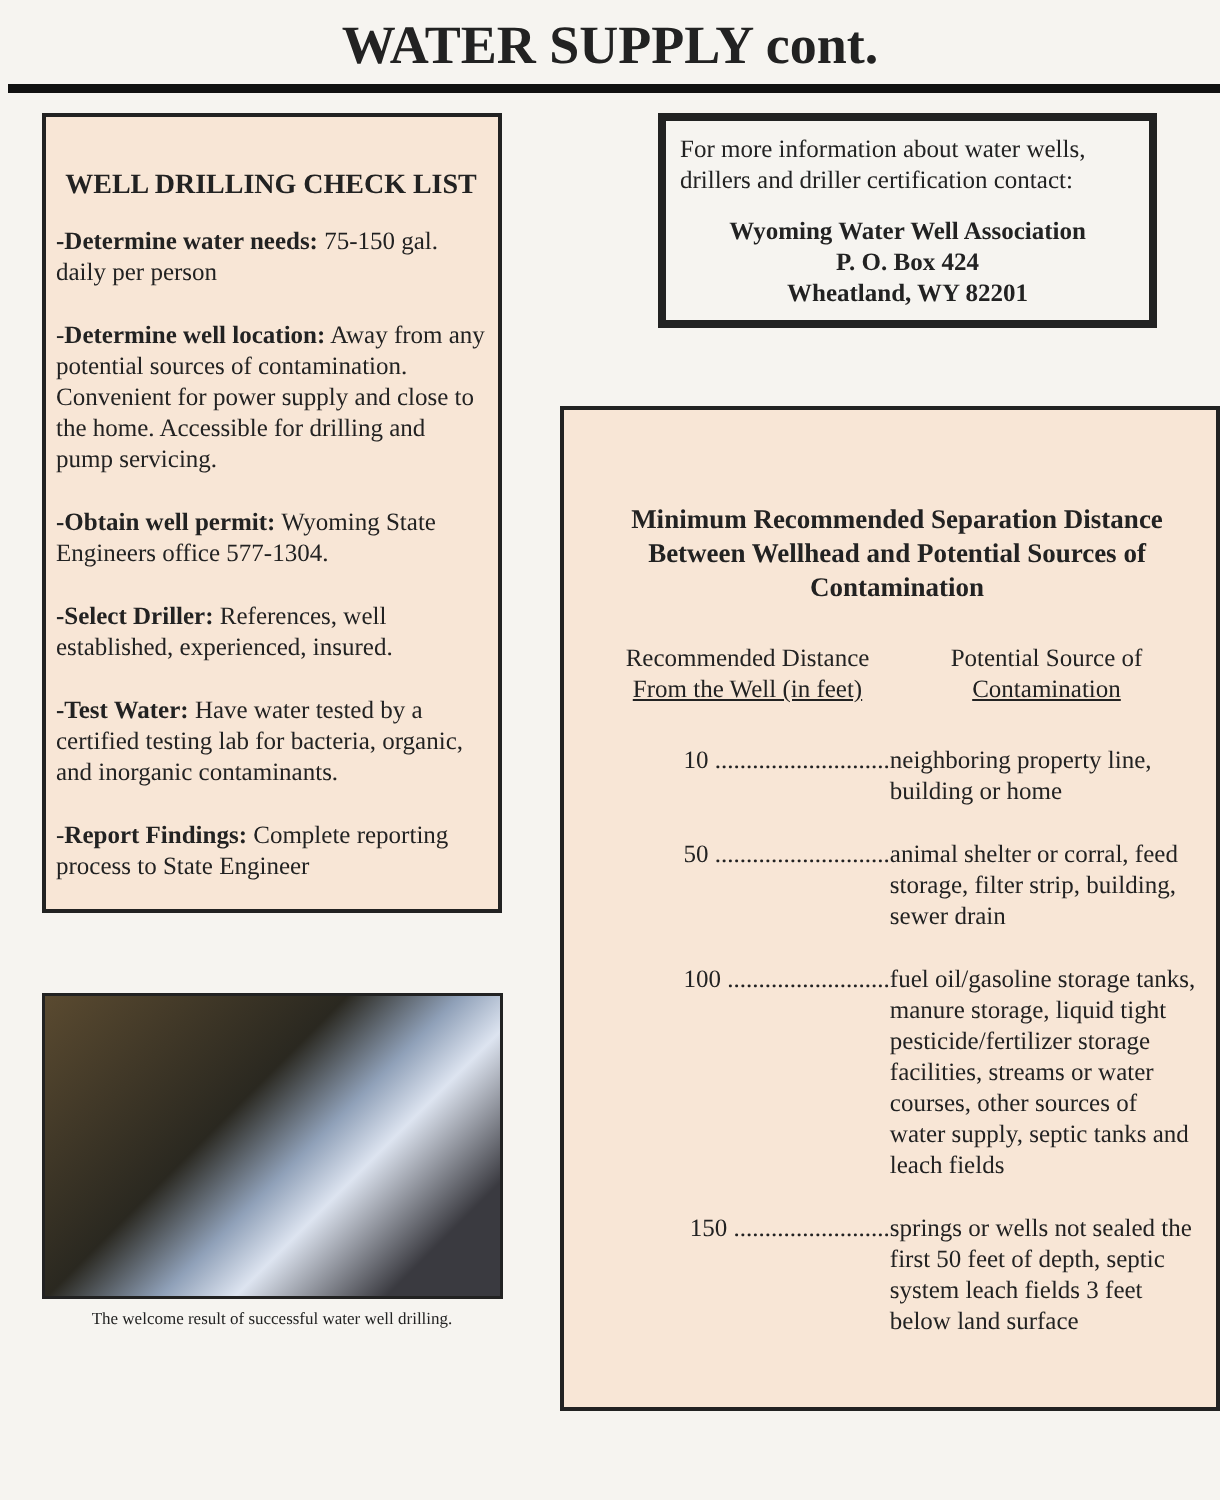WATER SUPPLY cont.
WELL DRILLING CHECK LIST
-Determine water needs: 75-150 gal. daily per person
-Determine well location: Away from any potential sources of contamination. Convenient for power supply and close to the home. Accessible for drilling and pump servicing.
-Obtain well permit: Wyoming State Engineers office 577-1304.
-Select Driller: References, well established, experienced, insured.
-Test Water: Have water tested by a certified testing lab for bacteria, organic, and inorganic contaminants.
-Report Findings: Complete reporting process to State Engineer
The welcome result of successful water well drilling.
For more information about water wells, drillers and driller certification contact:
Wyoming Water Well Association
P. O. Box 424
Wheatland, WY 82201
Minimum Recommended Separation Distance Between Wellhead and Potential Sources of Contamination
Recommended Distance
From the Well (in feet)
Potential Source of
Contamination
10 ............................ neighboring property line, building or home
50 ............................ animal shelter or corral, feed storage, filter strip, building, sewer drain
100 .......................... fuel oil/gasoline storage tanks, manure storage, liquid tight pesticide/fertilizer storage facilities, streams or water courses, other sources of water supply, septic tanks and leach fields
150 ......................... springs or wells not sealed the first 50 feet of depth, septic system leach fields 3 feet below land surface